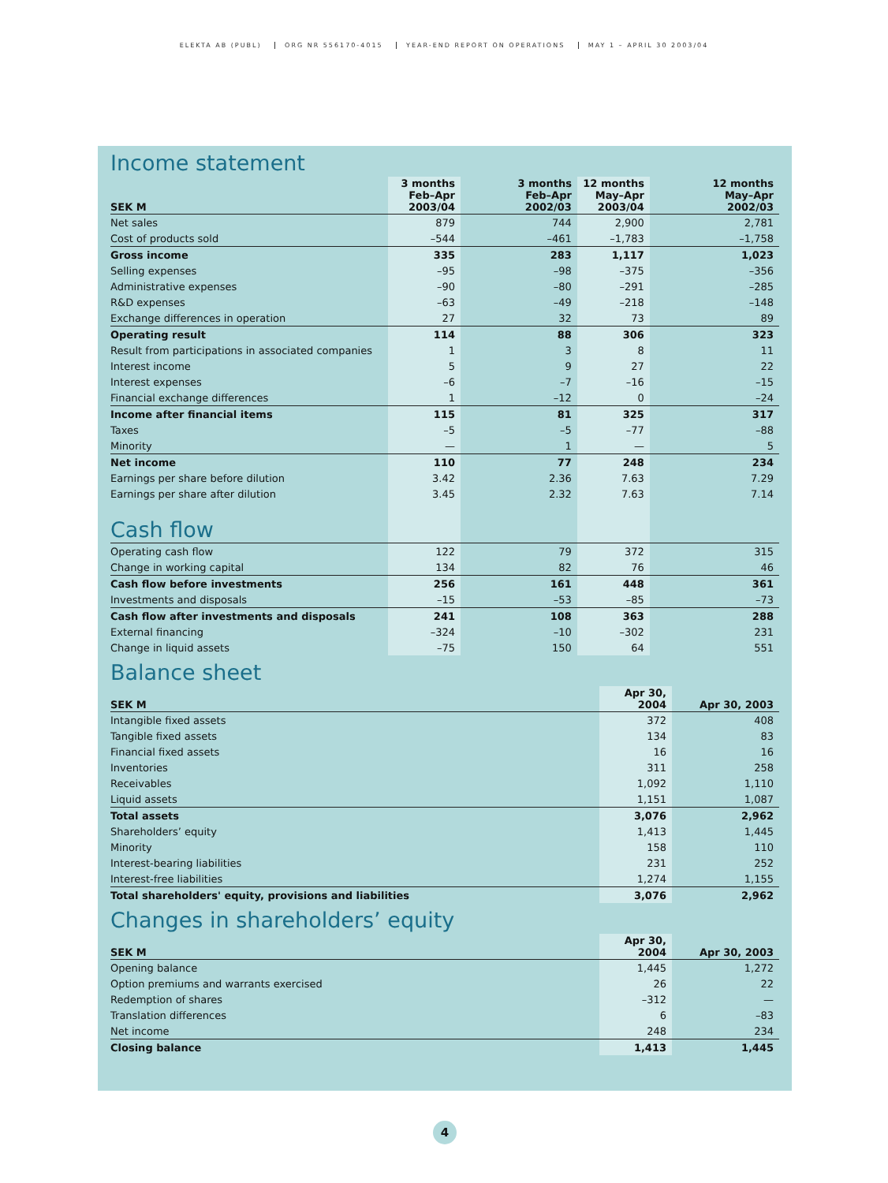ELEKTA AB (PUBL) ORG NR 556170-4015 YEAR-END REPORT ON OPERATIONS MAY 1 – APRIL 30 2003/04
Income statement
| SEK M | 3 months Feb–Apr 2003/04 | 3 months Feb–Apr 2002/03 | 12 months May–Apr 2003/04 | 12 months May–Apr 2002/03 |
| --- | --- | --- | --- | --- |
| Net sales | 879 | 744 | 2,900 | 2,781 |
| Cost of products sold | –544 | –461 | –1,783 | –1,758 |
| Gross income | 335 | 283 | 1,117 | 1,023 |
| Selling expenses | –95 | –98 | –375 | –356 |
| Administrative expenses | –90 | –80 | –291 | –285 |
| R&D expenses | –63 | –49 | –218 | –148 |
| Exchange differences in operation | 27 | 32 | 73 | 89 |
| Operating result | 114 | 88 | 306 | 323 |
| Result from participations in associated companies | 1 | 3 | 8 | 11 |
| Interest income | 5 | 9 | 27 | 22 |
| Interest expenses | –6 | –7 | –16 | –15 |
| Financial exchange differences | 1 | –12 | 0 | –24 |
| Income after financial items | 115 | 81 | 325 | 317 |
| Taxes | –5 | –5 | –77 | –88 |
| Minority | — | 1 | — | 5 |
| Net income | 110 | 77 | 248 | 234 |
| Earnings per share before dilution | 3.42 | 2.36 | 7.63 | 7.29 |
| Earnings per share after dilution | 3.45 | 2.32 | 7.63 | 7.14 |
| Cash flow | | | | |
| Operating cash flow | 122 | 79 | 372 | 315 |
| Change in working capital | 134 | 82 | 76 | 46 |
| Cash flow before investments | 256 | 161 | 448 | 361 |
| Investments and disposals | –15 | –53 | –85 | –73 |
| Cash flow after investments and disposals | 241 | 108 | 363 | 288 |
| External financing | –324 | –10 | –302 | 231 |
| Change in liquid assets | –75 | 150 | 64 | 551 |
Balance sheet
| SEK M | Apr 30, 2004 | Apr 30, 2003 |
| --- | --- | --- |
| Intangible fixed assets | 372 | 408 |
| Tangible fixed assets | 134 | 83 |
| Financial fixed assets | 16 | 16 |
| Inventories | 311 | 258 |
| Receivables | 1,092 | 1,110 |
| Liquid assets | 1,151 | 1,087 |
| Total assets | 3,076 | 2,962 |
| Shareholders’ equity | 1,413 | 1,445 |
| Minority | 158 | 110 |
| Interest-bearing liabilities | 231 | 252 |
| Interest-free liabilities | 1,274 | 1,155 |
| Total shareholders' equity, provisions and liabilities | 3,076 | 2,962 |
Changes in shareholders’ equity
| SEK M | Apr 30, 2004 | Apr 30, 2003 |
| --- | --- | --- |
| Opening balance | 1,445 | 1,272 |
| Option premiums and warrants exercised | 26 | 22 |
| Redemption of shares | –312 | — |
| Translation differences | 6 | –83 |
| Net income | 248 | 234 |
| Closing balance | 1,413 | 1,445 |
4